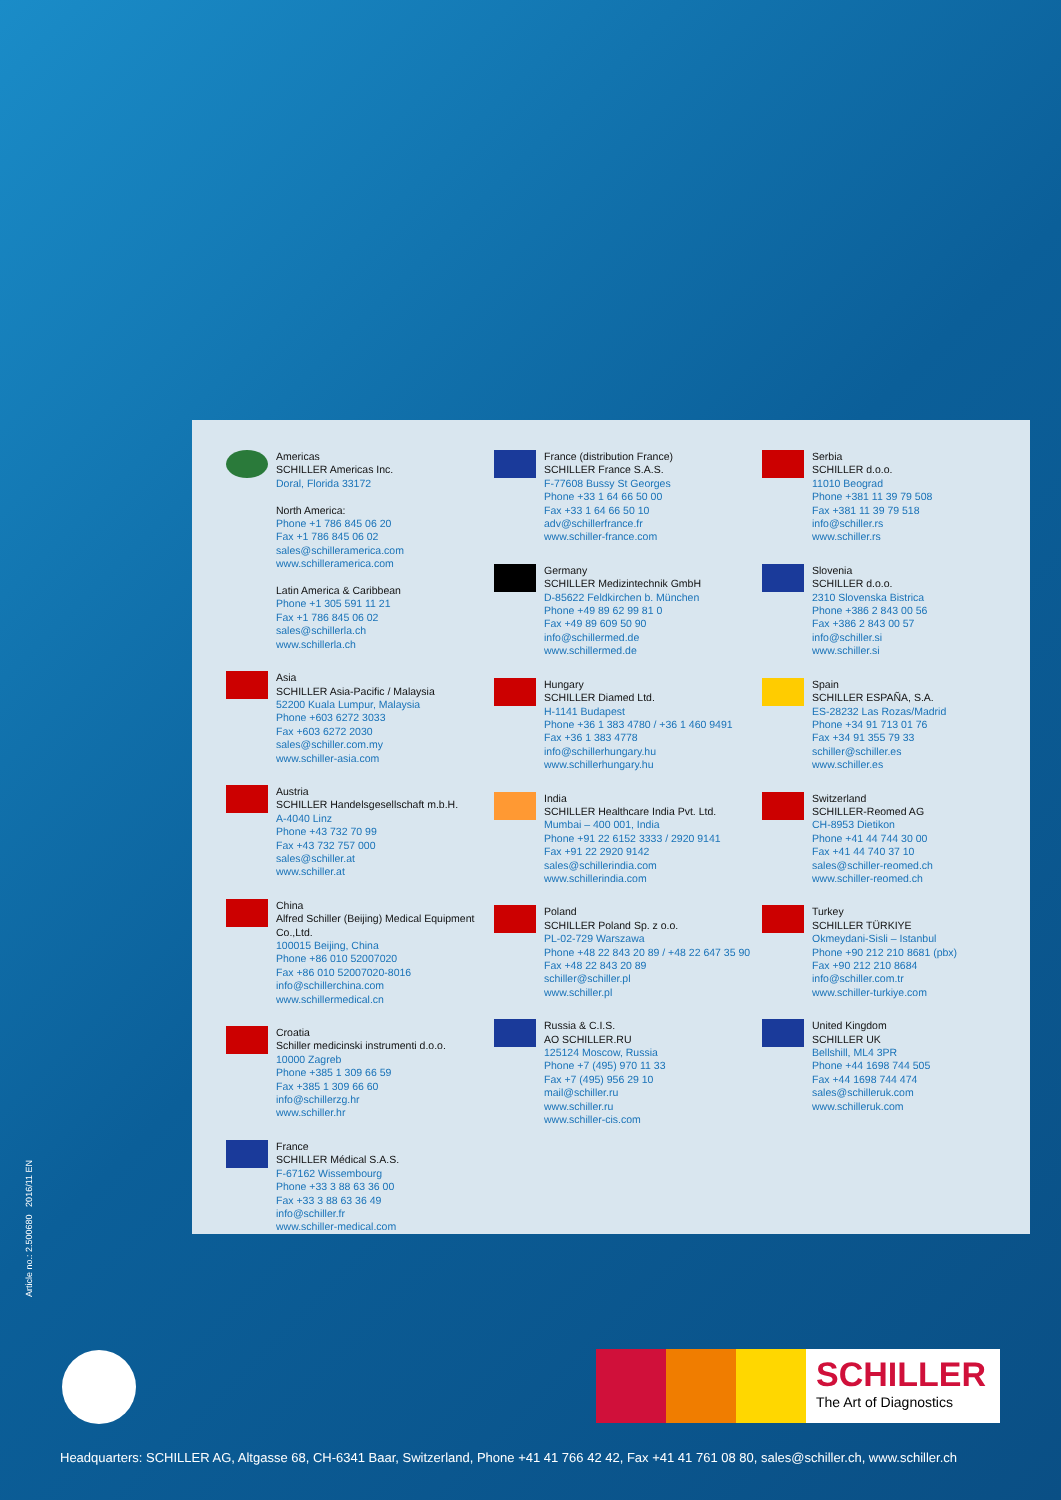Americas
SCHILLER Americas Inc.
Doral, Florida 33172
North America:
Phone +1 786 845 06 20
Fax +1 786 845 06 02
sales@schilleramerica.com
www.schilleramerica.com
Latin America & Caribbean
Phone +1 305 591 11 21
Fax +1 786 845 06 02
sales@schillerla.ch
www.schillerla.ch
Asia
SCHILLER Asia-Pacific / Malaysia
52200 Kuala Lumpur, Malaysia
Phone +603 6272 3033
Fax +603 6272 2030
sales@schiller.com.my
www.schiller-asia.com
Austria
SCHILLER Handelsgesellschaft m.b.H.
A-4040 Linz
Phone +43 732 70 99
Fax +43 732 757 000
sales@schiller.at
www.schiller.at
China
Alfred Schiller (Beijing) Medical Equipment Co.,Ltd.
100015 Beijing, China
Phone +86 010 52007020
Fax +86 010 52007020-8016
info@schillerchina.com
www.schillermedical.cn
Croatia
Schiller medicinski instrumenti d.o.o.
10000 Zagreb
Phone +385 1 309 66 59
Fax +385 1 309 66 60
info@schillerzg.hr
www.schiller.hr
France
SCHILLER Médical S.A.S.
F-67162 Wissembourg
Phone +33 3 88 63 36 00
Fax +33 3 88 63 36 49
info@schiller.fr
www.schiller-medical.com
France (distribution France)
SCHILLER France S.A.S.
F-77608 Bussy St Georges
Phone +33 1 64 66 50 00
Fax +33 1 64 66 50 10
adv@schillerfrance.fr
www.schiller-france.com
Germany
SCHILLER Medizintechnik GmbH
D-85622 Feldkirchen b. München
Phone +49 89 62 99 81 0
Fax +49 89 609 50 90
info@schillermed.de
www.schillermed.de
Hungary
SCHILLER Diamed Ltd.
H-1141 Budapest
Phone +36 1 383 4780 / +36 1 460 9491
Fax +36 1 383 4778
info@schillerhungary.hu
www.schillerhungary.hu
India
SCHILLER Healthcare India Pvt. Ltd.
Mumbai – 400 001, India
Phone +91 22 6152 3333 / 2920 9141
Fax +91 22 2920 9142
sales@schillerindia.com
www.schillerindia.com
Poland
SCHILLER Poland Sp. z o.o.
PL-02-729 Warszawa
Phone +48 22 843 20 89 / +48 22 647 35 90
Fax +48 22 843 20 89
schiller@schiller.pl
www.schiller.pl
Russia & C.I.S.
AO SCHILLER.RU
125124 Moscow, Russia
Phone +7 (495) 970 11 33
Fax +7 (495) 956 29 10
mail@schiller.ru
www.schiller.ru
www.schiller-cis.com
Serbia
SCHILLER d.o.o.
11010 Beograd
Phone +381 11 39 79 508
Fax +381 11 39 79 518
info@schiller.rs
www.schiller.rs
Slovenia
SCHILLER d.o.o.
2310 Slovenska Bistrica
Phone +386 2 843 00 56
Fax +386 2 843 00 57
info@schiller.si
www.schiller.si
Spain
SCHILLER ESPAÑA, S.A.
ES-28232 Las Rozas/Madrid
Phone +34 91 713 01 76
Fax +34 91 355 79 33
schiller@schiller.es
www.schiller.es
Switzerland
SCHILLER-Reomed AG
CH-8953 Dietikon
Phone +41 44 744 30 00
Fax +41 44 740 37 10
sales@schiller-reomed.ch
www.schiller-reomed.ch
Turkey
SCHILLER TÜRKIYE
Okmeydani-Sisli – Istanbul
Phone +90 212 210 8681 (pbx)
Fax +90 212 210 8684
info@schiller.com.tr
www.schiller-turkiye.com
United Kingdom
SCHILLER UK
Bellshill, ML4 3PR
Phone +44 1698 744 505
Fax +44 1698 744 474
sales@schilleruk.com
www.schilleruk.com
Article no.: 2.500680 2016/11 EN
SCHILLER
The Art of Diagnostics
Headquarters: SCHILLER AG, Altgasse 68, CH-6341 Baar, Switzerland, Phone +41 41 766 42 42, Fax +41 41 761 08 80, sales@schiller.ch, www.schiller.ch